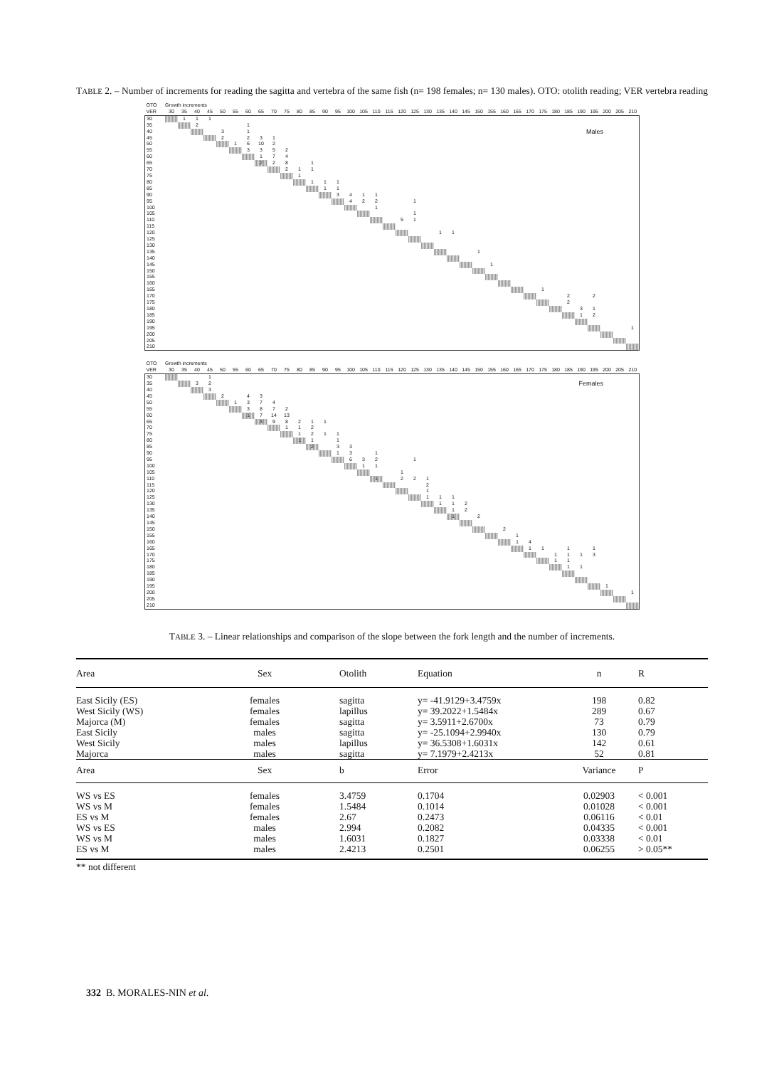TABLE 2. – Number of increments for reading the sagitta and vertebra of the same fish (n= 198 females; n= 130 males). OTO: otolith reading; VER vertebra reading
| OTO | Growth increments | | | | | | | | | | | | | | | | | | | | | | | | | | | | | | | | | | | | |
| --- | --- | --- | --- | --- | --- | --- | --- | --- | --- | --- | --- | --- | --- | --- | --- | --- | --- | --- | --- | --- | --- | --- | --- | --- | --- | --- | --- | --- | --- | --- | --- | --- | --- | --- | --- | --- | --- |
| VER | 30 | 35 | 40 | 45 | 50 | 55 | 60 | 65 | 70 | 75 | 80 | 85 | 90 | 95 | 100 | 105 | 110 | 115 | 120 | 125 | 130 | 135 | 140 | 145 | 150 | 155 | 160 | 165 | 170 | 175 | 180 | 185 | 190 | 195 | 200 | 205 | 210 |
| 30 | | 1 | 1 | 1 | | | | | | | | | | | | | | | | | | | | | | | | | | | | | | | | | |
| 35 | | | 2 | | | | 1 | | | | | | | | | | | | | | | | | | | | | | | | | | | | | | |
| 40 | | | | | 3 | | 1 | Males | | | | | | | | | | | | | | | | | | | | | | | | | | | | | |
| 45 | | | | | 2 | | 2 | 3 | 1 | | | | | | | | | | | | | | | | | | | | | | | | | | | | |
| 50 | | | | | | 1 | 6 | 10 | 2 | | | | | | | | | | | | | | | | | | | | | | | | | | | | |
| 55 | | | | | | | 3 | 3 | 5 | 2 | | | | | | | | | | | | | | | | | | | | | | | | | | | |
| 60 | | | | | | | | 1 | 7 | 4 | | | | | | | | | | | | | | | | | | | | | | | | | | | |
| 65 | | | | | | | | 2 | 2 | 8 | | 1 | | | | | | | | | | | | | | | | | | | | | | | | | |
| 70 | | | | | | | | | | 2 | 1 | 1 | | | | | | | | | | | | | | | | | | | | | | | | | |
| 75 | | | | | | | | | | | 1 | | | | | | | | | | | | | | | | | | | | | | | | | | |
| 80 | | | | | | | | | | | | 1 | 1 | 1 | | | | | | | | | | | | | | | | | | | | | | | |
| 85 | | | | | | | | | | | | | 1 | 1 | | | | | | | | | | | | | | | | | | | | | | | |
| 90 | | | | | | | | | | | | | | 3 | 4 | 1 | 1 | | | | | | | | | | | | | | | | | | | | |
| 95 | | | | | | | | | | | | | | | 4 | 2 | 2 | | | 1 | | | | | | | | | | | | | | | | | |
| 100 | | | | | | | | | | | | | | | | | 1 | | | | | | | | | | | | | | | | | | | | |
| 105 | | | | | | | | | | | | | | | | | | | | 1 | | | | | | | | | | | | | | | | | |
| 110 | | | | | | | | | | | | | | | | | | | 5 | 1 | | | | | | | | | | | | | | | | | |
| 115 | | | | | | | | | | | | | | | | | | | | | | | | | | | | | | | | | | | | | |
| 120 | | | | | | | | | | | | | | | | | | | | | | 1 | 1 | | | | | | | | | | | | | | |
| 125 | | | | | | | | | | | | | | | | | | | | | | | | | | | | | | | | | | | | | |
| 130 | | | | | | | | | | | | | | | | | | | | | | | | | | | | | | | | | | | | | |
| 135 | | | | | | | | | | | | | | | | | | | | | | | | | 1 | | | | | | | | | | | | |
| 140 | | | | | | | | | | | | | | | | | | | | | | | | | | | | | | | | | | | | | |
| 145 | | | | | | | | | | | | | | | | | | | | | | | | | | 1 | | | | | | | | | | | |
| 150 | | | | | | | | | | | | | | | | | | | | | | | | | | | | | | | | | | | | | |
| 155 | | | | | | | | | | | | | | | | | | | | | | | | | | | | | | | | | | | | | |
| 160 | | | | | | | | | | | | | | | | | | | | | | | | | | | | | | | | | | | | | |
| 165 | | | | | | | | | | | | | | | | | | | | | | | | | | | | | | 1 | | | | | | | |
| 170 | | | | | | | | | | | | | | | | | | | | | | | | | | | | | | | | 2 | | 2 | | | |
| 175 | | | | | | | | | | | | | | | | | | | | | | | | | | | | | | | | 2 | | | | | |
| 180 | | | | | | | | | | | | | | | | | | | | | | | | | | | | | | | | | 3 | 1 | | | |
| 185 | | | | | | | | | | | | | | | | | | | | | | | | | | | | | | | | | 1 | 2 | | | |
| 190 | | | | | | | | | | | | | | | | | | | | | | | | | | | | | | | | | | | | | |
| 195 | | | | | | | | | | | | | | | | | | | | | | | | | | | | | | | | | | | | | 1 |
| 200 | | | | | | | | | | | | | | | | | | | | | | | | | | | | | | | | | | | | | |
| 205 | | | | | | | | | | | | | | | | | | | | | | | | | | | | | | | | | | | | | |
| 210 | | | | | | | | | | | | | | | | | | | | | | | | | | | | | | | | | | | | | |
| OTO | Growth increments | | | | | | | | | | | | | | | | | | | | | | | | | | | | | | | | | | | | |
| --- | --- | --- | --- | --- | --- | --- | --- | --- | --- | --- | --- | --- | --- | --- | --- | --- | --- | --- | --- | --- | --- | --- | --- | --- | --- | --- | --- | --- | --- | --- | --- | --- | --- | --- | --- | --- | --- |
| VER | 30 | 35 | 40 | 45 | 50 | 55 | 60 | 65 | 70 | 75 | 80 | 85 | 90 | 95 | 100 | 105 | 110 | 115 | 120 | 125 | 130 | 135 | 140 | 145 | 150 | 155 | 160 | 165 | 170 | 175 | 180 | 185 | 190 | 195 | 200 | 205 | 210 |
| 30 | | | | 1 | | | | | | | | | | | | | | | | | | | | | | | | | | | | | | | | | |
| 35 | | | 3 | 2 | Females | | | | | | | | | | | | | | | | | | | | | | | | | | | | | | | | |
| 40 | | | | 3 | | | | | | | | | | | | | | | | | | | | | | | | | | | | | | | | | |
| 45 | | | | | 2 | | 4 | 3 | | | | | | | | | | | | | | | | | | | | | | | | | | | | | |
| 50 | | | | | | 1 | 3 | 7 | 4 | | | | | | | | | | | | | | | | | | | | | | | | | | | | |
| 55 | | | | | | | 3 | 8 | 7 | 2 | | | | | | | | | | | | | | | | | | | | | | | | | | | |
| 60 | | | | | | | 1 | 7 | 14 | 13 | | | | | | | | | | | | | | | | | | | | | | | | | | | |
| 65 | | | | | | | | 3 | 9 | 8 | 2 | 1 | 1 | | | | | | | | | | | | | | | | | | | | | | | | |
| 70 | | | | | | | | | | 1 | 1 | 2 | | | | | | | | | | | | | | | | | | | | | | | | | |
| 75 | | | | | | | | | | | 1 | 2 | 1 | 1 | | | | | | | | | | | | | | | | | | | | | | | |
| 80 | | | | | | | | | | | 1 | 1 | | 1 | | | | | | | | | | | | | | | | | | | | | | | |
| 85 | | | | | | | | | | | | 2 | | 3 | 3 | | | | | | | | | | | | | | | | | | | | | | |
| 90 | | | | | | | | | | | | | | 1 | 3 | | 1 | | | | | | | | | | | | | | | | | | | | |
| 95 | | | | | | | | | | | | | | | 6 | 3 | 2 | | | 1 | | | | | | | | | | | | | | | | | |
| 100 | | | | | | | | | | | | | | | | 1 | 1 | | | | | | | | | | | | | | | | | | | | |
| 105 | | | | | | | | | | | | | | | | | | | 1 | | | | | | | | | | | | | | | | | | |
| 110 | | | | | | | | | | | | | | | | | 1 | | 2 | 2 | 1 | | | | | | | | | | | | | | | | |
| 115 | | | | | | | | | | | | | | | | | | | | | 2 | | | | | | | | | | | | | | | | |
| 120 | | | | | | | | | | | | | | | | | | | | | 1 | | | | | | | | | | | | | | | | |
| 125 | | | | | | | | | | | | | | | | | | | | | 1 | 1 | 1 | | | | | | | | | | | | | | |
| 130 | | | | | | | | | | | | | | | | | | | | | | 1 | 1 | 2 | | | | | | | | | | | | | |
| 135 | | | | | | | | | | | | | | | | | | | | | | | 1 | 2 | | | | | | | | | | | | | |
| 140 | | | | | | | | | | | | | | | | | | | | | | | 1 | | 2 | | | | | | | | | | | | |
| 145 | | | | | | | | | | | | | | | | | | | | | | | | | | | | | | | | | | | | | |
| 150 | | | | | | | | | | | | | | | | | | | | | | | | | | | 2 | | | | | | | | | | |
| 155 | | | | | | | | | | | | | | | | | | | | | | | | | | | | 1 | | | | | | | | | |
| 160 | | | | | | | | | | | | | | | | | | | | | | | | | | | | 1 | 4 | | | | | | | | |
| 165 | | | | | | | | | | | | | | | | | | | | | | | | | | | | | 1 | 1 | | 1 | | 1 | | | |
| 170 | | | | | | | | | | | | | | | | | | | | | | | | | | | | | | | 1 | 1 | 1 | 3 | | | |
| 175 | | | | | | | | | | | | | | | | | | | | | | | | | | | | | | | 1 | 1 | | | | | |
| 180 | | | | | | | | | | | | | | | | | | | | | | | | | | | | | | | | 1 | 1 | | | | |
| 185 | | | | | | | | | | | | | | | | | | | | | | | | | | | | | | | | | | | | | |
| 190 | | | | | | | | | | | | | | | | | | | | | | | | | | | | | | | | | | | | | |
| 195 | | | | | | | | | | | | | | | | | | | | | | | | | | | | | | | | | | | 1 | | |
| 200 | | | | | | | | | | | | | | | | | | | | | | | | | | | | | | | | | | | | | 1 |
| 205 | | | | | | | | | | | | | | | | | | | | | | | | | | | | | | | | | | | | | |
| 210 | | | | | | | | | | | | | | | | | | | | | | | | | | | | | | | | | | | | | |
TABLE 3. – Linear relationships and comparison of the slope between the fork length and the number of increments.
| Area | Sex | Otolith | Equation | n | R |
| --- | --- | --- | --- | --- | --- |
| East Sicily (ES) West Sicily (WS) Majorca (M) East Sicily West Sicily Majorca | females females females males males males | sagitta lapillus sagitta sagitta lapillus sagitta | y= -41.9129+3.4759x y= 39.2022+1.5484x y= 3.5911+2.6700x y= -25.1094+2.9940x y= 36.5308+1.6031x y= 7.1979+2.4213x | 198 289 73 130 142 52 | 0.82 0.67 0.79 0.79 0.61 0.81 |
| Area | Sex | b | Error | Variance | P |
| WS vs ES WS vs M ES vs M WS vs ES WS vs M ES vs M | females females females males males males | 3.4759 1.5484 2.67 2.994 1.6031 2.4213 | 0.1704 0.1014 0.2473 0.2082 0.1827 0.2501 | 0.02903 0.01028 0.06116 0.04335 0.03338 0.06255 | < 0.001 < 0.001 < 0.01 < 0.001 < 0.01 > 0.05** |
** not different
332 B. MORALES-NIN et al.